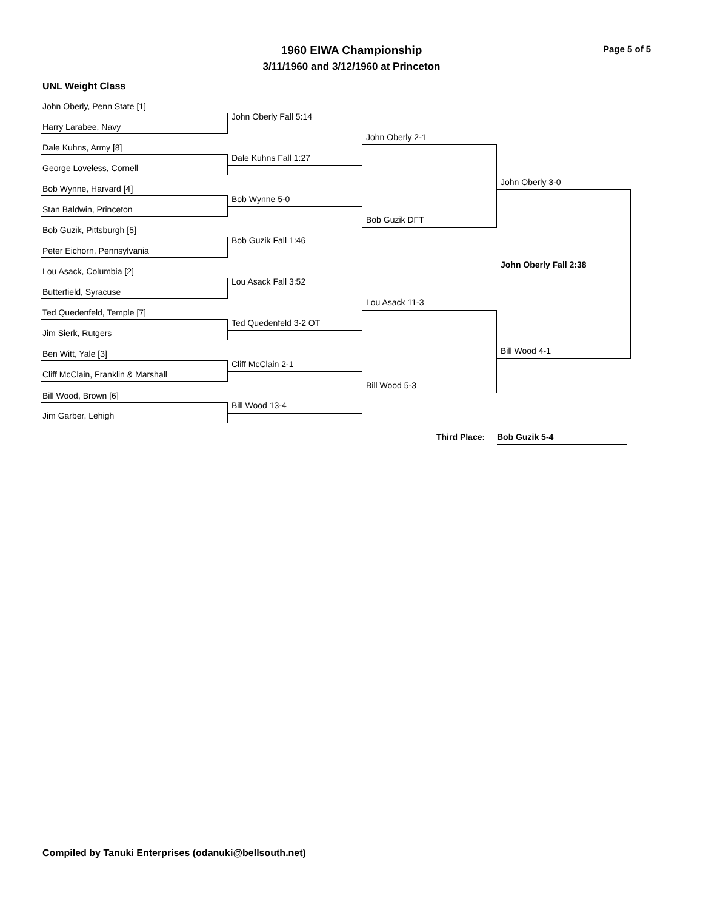1960 EIWA Championship
3/11/1960 and 3/12/1960 at Princeton
Page 5 of 5
UNL Weight Class
John Oberly, Penn State [1]
John Oberly Fall 5:14
Harry Larabee, Navy
Dale Kuhns, Army [8]
Dale Kuhns Fall 1:27
George Loveless, Cornell
Bob Wynne, Harvard [4]
Bob Wynne 5-0
Stan Baldwin, Princeton
Bob Guzik, Pittsburgh [5]
Bob Guzik Fall 1:46
Peter Eichorn, Pennsylvania
Lou Asack, Columbia [2]
Lou Asack Fall 3:52
Butterfield, Syracuse
Ted Quedenfeld, Temple [7]
Ted Quedenfeld 3-2 OT
Jim Sierk, Rutgers
Ben Witt, Yale [3]
Cliff McClain 2-1
Cliff McClain, Franklin & Marshall
Bill Wood, Brown [6]
Bill Wood 13-4
Jim Garber, Lehigh
John Oberly 2-1
Bob Guzik DFT
Lou Asack 11-3
Bill Wood 5-3
John Oberly 3-0
Bill Wood 4-1
John Oberly Fall 2:38
Third Place: Bob Guzik 5-4
Compiled by Tanuki Enterprises (odanuki@bellsouth.net)